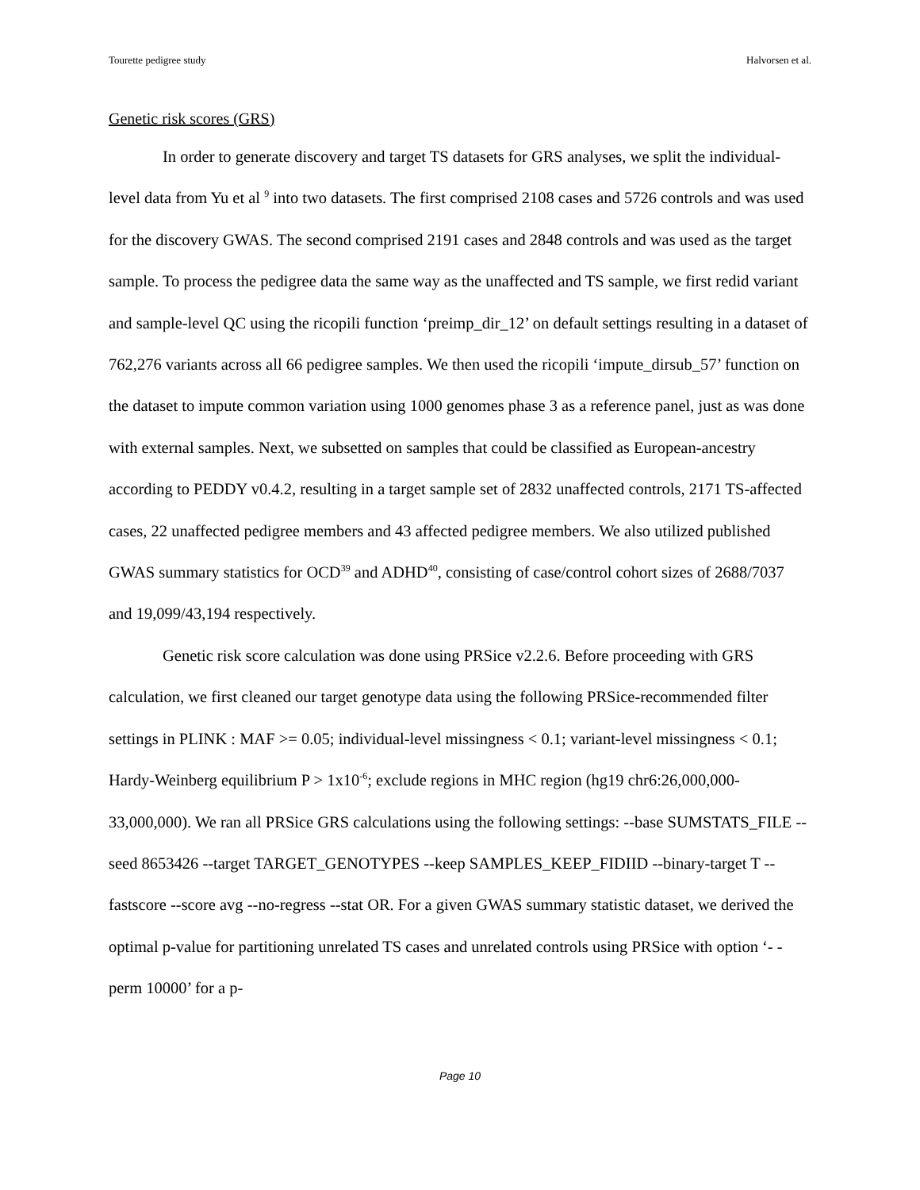Tourette pedigree study Halvorsen et al.
Genetic risk scores (GRS)
In order to generate discovery and target TS datasets for GRS analyses, we split the individual-level data from Yu et al <sup>9</sup> into two datasets. The first comprised 2108 cases and 5726 controls and was used for the discovery GWAS. The second comprised 2191 cases and 2848 controls and was used as the target sample. To process the pedigree data the same way as the unaffected and TS sample, we first redid variant and sample-level QC using the ricopili function ‘preimp_dir_12’ on default settings resulting in a dataset of 762,276 variants across all 66 pedigree samples. We then used the ricopili ‘impute_dirsub_57’ function on the dataset to impute common variation using 1000 genomes phase 3 as a reference panel, just as was done with external samples. Next, we subsetted on samples that could be classified as European-ancestry according to PEDDY v0.4.2, resulting in a target sample set of 2832 unaffected controls, 2171 TS-affected cases, 22 unaffected pedigree members and 43 affected pedigree members. We also utilized published GWAS summary statistics for OCD<sup>39</sup> and ADHD<sup>40</sup>, consisting of case/control cohort sizes of 2688/7037 and 19,099/43,194 respectively.
Genetic risk score calculation was done using PRSice v2.2.6. Before proceeding with GRS calculation, we first cleaned our target genotype data using the following PRSice-recommended filter settings in PLINK : MAF >= 0.05; individual-level missingness < 0.1; variant-level missingness < 0.1; Hardy-Weinberg equilibrium P > 1x10<sup>-6</sup>; exclude regions in MHC region (hg19 chr6:26,000,000-33,000,000). We ran all PRSice GRS calculations using the following settings: --base SUMSTATS_FILE --seed 8653426 --target TARGET_GENOTYPES --keep SAMPLES_KEEP_FIDIID --binary-target T --fastscore --score avg --no-regress --stat OR. For a given GWAS summary statistic dataset, we derived the optimal p-value for partitioning unrelated TS cases and unrelated controls using PRSice with option ‘- -perm 10000’ for a p-
Page 10